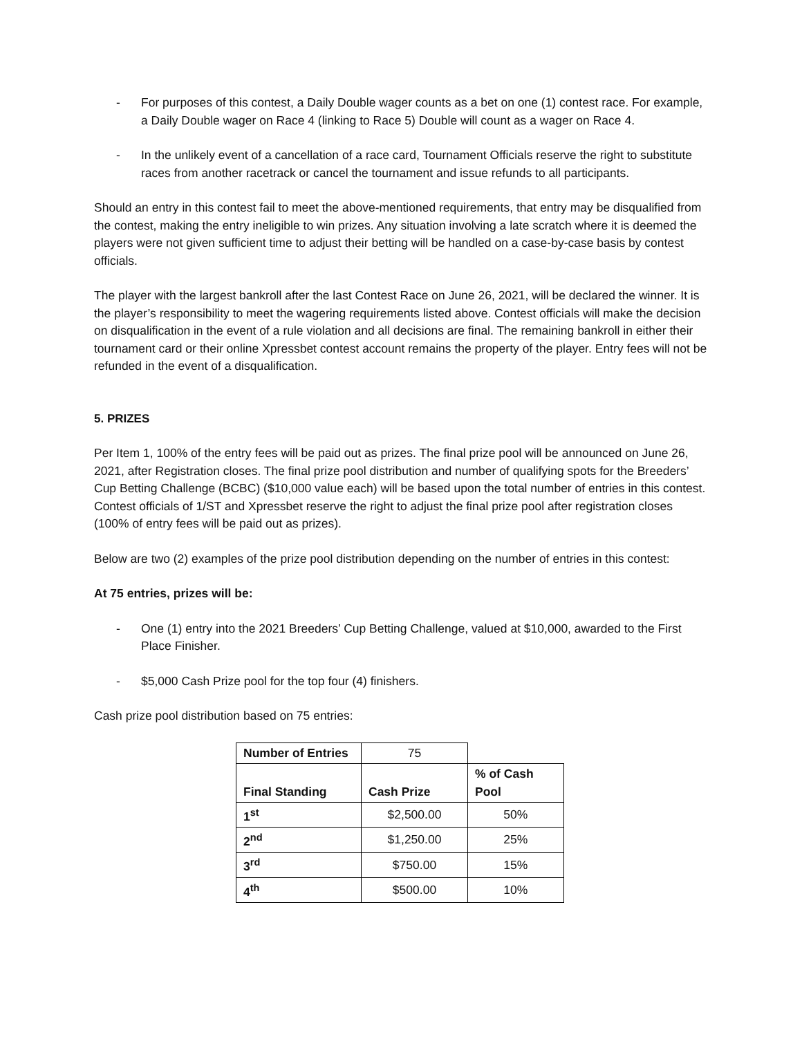- For purposes of this contest, a Daily Double wager counts as a bet on one (1) contest race. For example, a Daily Double wager on Race 4 (linking to Race 5) Double will count as a wager on Race 4.
- In the unlikely event of a cancellation of a race card, Tournament Officials reserve the right to substitute races from another racetrack or cancel the tournament and issue refunds to all participants.
Should an entry in this contest fail to meet the above-mentioned requirements, that entry may be disqualified from the contest, making the entry ineligible to win prizes. Any situation involving a late scratch where it is deemed the players were not given sufficient time to adjust their betting will be handled on a case-by-case basis by contest officials.
The player with the largest bankroll after the last Contest Race on June 26, 2021, will be declared the winner. It is the player’s responsibility to meet the wagering requirements listed above. Contest officials will make the decision on disqualification in the event of a rule violation and all decisions are final. The remaining bankroll in either their tournament card or their online Xpressbet contest account remains the property of the player. Entry fees will not be refunded in the event of a disqualification.
5. PRIZES
Per Item 1, 100% of the entry fees will be paid out as prizes. The final prize pool will be announced on June 26, 2021, after Registration closes. The final prize pool distribution and number of qualifying spots for the Breeders’ Cup Betting Challenge (BCBC) ($10,000 value each) will be based upon the total number of entries in this contest. Contest officials of 1/ST and Xpressbet reserve the right to adjust the final prize pool after registration closes (100% of entry fees will be paid out as prizes).
Below are two (2) examples of the prize pool distribution depending on the number of entries in this contest:
At 75 entries, prizes will be:
- One (1) entry into the 2021 Breeders’ Cup Betting Challenge, valued at $10,000, awarded to the First Place Finisher.
- $5,000 Cash Prize pool for the top four (4) finishers.
Cash prize pool distribution based on 75 entries:
| Number of Entries | 75 | |
| Final Standing | Cash Prize | % of Cash Pool |
| 1<sup>st</sup> | $2,500.00 | 50% |
| 2<sup>nd</sup> | $1,250.00 | 25% |
| 3<sup>rd</sup> | $750.00 | 15% |
| 4<sup>th</sup> | $500.00 | 10% |